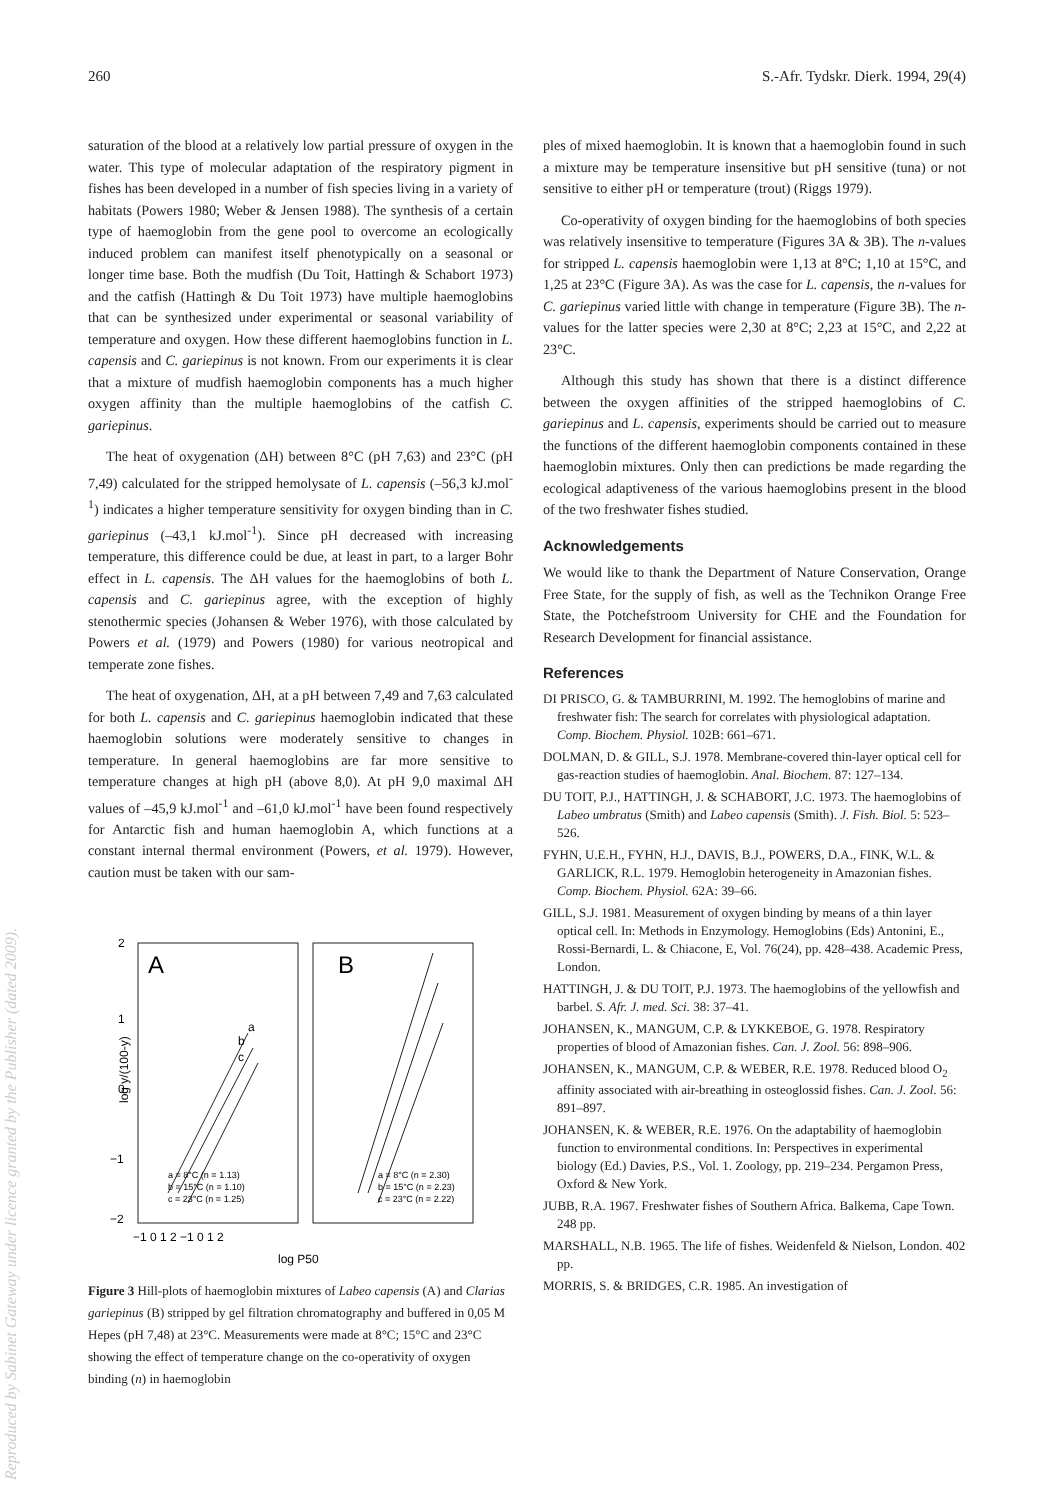Reproduced by Sabinet Gateway under licence granted by the Publisher (dated 2009).
260 S.-Afr. Tydskr. Dierk. 1994, 29(4)
saturation of the blood at a relatively low partial pressure of oxygen in the water. This type of molecular adaptation of the respiratory pigment in fishes has been developed in a number of fish species living in a variety of habitats (Powers 1980; Weber & Jensen 1988). The synthesis of a certain type of haemoglobin from the gene pool to overcome an ecologically induced problem can manifest itself phenotypically on a seasonal or longer time base. Both the mudfish (Du Toit, Hattingh & Schabort 1973) and the catfish (Hattingh & Du Toit 1973) have multiple haemoglobins that can be synthesized under experimental or seasonal variability of temperature and oxygen. How these different haemoglobins function in L. capensis and C. gariepinus is not known. From our experiments it is clear that a mixture of mudfish haemoglobin components has a much higher oxygen affinity than the multiple haemoglobins of the catfish C. gariepinus.
The heat of oxygenation (ΔH) between 8°C (pH 7,63) and 23°C (pH 7,49) calculated for the stripped hemolysate of L. capensis (–56,3 kJ.mol<sup>-1</sup>) indicates a higher temperature sensitivity for oxygen binding than in C. gariepinus (–43,1 kJ.mol<sup>-1</sup>). Since pH decreased with increasing temperature, this difference could be due, at least in part, to a larger Bohr effect in L. capensis. The ΔH values for the haemoglobins of both L. capensis and C. gariepinus agree, with the exception of highly stenothermic species (Johansen & Weber 1976), with those calculated by Powers et al. (1979) and Powers (1980) for various neotropical and temperate zone fishes.
The heat of oxygenation, ΔH, at a pH between 7,49 and 7,63 calculated for both L. capensis and C. gariepinus haemoglobin indicated that these haemoglobin solutions were moderately sensitive to changes in temperature. In general haemoglobins are far more sensitive to temperature changes at high pH (above 8,0). At pH 9,0 maximal ΔH values of –45,9 kJ.mol<sup>-1</sup> and –61,0 kJ.mol<sup>-1</sup> have been found respectively for Antarctic fish and human haemoglobin A, which functions at a constant internal thermal environment (Powers, et al. 1979). However, caution must be taken with our sam-
A
B
2
1
0
−1
−2
log y/(100-y)
a
b
c
a = 8°C (n = 1.13)
b = 15°C (n = 1.10)
c = 23°C (n = 1.25)
a = 8°C (n = 2.30)
b = 15°C (n = 2.23)
c = 23°C (n = 2.22)
−1 0 1 2 −1 0 1 2
log P50
Figure 3 Hill-plots of haemoglobin mixtures of Labeo capensis (A) and Clarias gariepinus (B) stripped by gel filtration chromatography and buffered in 0,05 M Hepes (pH 7,48) at 23°C. Measurements were made at 8°C; 15°C and 23°C showing the effect of temperature change on the co-operativity of oxygen binding (n) in haemoglobin
ples of mixed haemoglobin. It is known that a haemoglobin found in such a mixture may be temperature insensitive but pH sensitive (tuna) or not sensitive to either pH or temperature (trout) (Riggs 1979).
Co-operativity of oxygen binding for the haemoglobins of both species was relatively insensitive to temperature (Figures 3A & 3B). The n-values for stripped L. capensis haemoglobin were 1,13 at 8°C; 1,10 at 15°C, and 1,25 at 23°C (Figure 3A). As was the case for L. capensis, the n-values for C. gariepinus varied little with change in temperature (Figure 3B). The n-values for the latter species were 2,30 at 8°C; 2,23 at 15°C, and 2,22 at 23°C.
Although this study has shown that there is a distinct difference between the oxygen affinities of the stripped haemoglobins of C. gariepinus and L. capensis, experiments should be carried out to measure the functions of the different haemoglobin components contained in these haemoglobin mixtures. Only then can predictions be made regarding the ecological adaptiveness of the various haemoglobins present in the blood of the two freshwater fishes studied.
Acknowledgements
We would like to thank the Department of Nature Conservation, Orange Free State, for the supply of fish, as well as the Technikon Orange Free State, the Potchefstroom University for CHE and the Foundation for Research Development for financial assistance.
References
DI PRISCO, G. & TAMBURRINI, M. 1992. The hemoglobins of marine and freshwater fish: The search for correlates with physiological adaptation. Comp. Biochem. Physiol. 102B: 661–671.
DOLMAN, D. & GILL, S.J. 1978. Membrane-covered thin-layer optical cell for gas-reaction studies of haemoglobin. Anal. Biochem. 87: 127–134.
DU TOIT, P.J., HATTINGH, J. & SCHABORT, J.C. 1973. The haemoglobins of Labeo umbratus (Smith) and Labeo capensis (Smith). J. Fish. Biol. 5: 523–526.
FYHN, U.E.H., FYHN, H.J., DAVIS, B.J., POWERS, D.A., FINK, W.L. & GARLICK, R.L. 1979. Hemoglobin heterogeneity in Amazonian fishes. Comp. Biochem. Physiol. 62A: 39–66.
GILL, S.J. 1981. Measurement of oxygen binding by means of a thin layer optical cell. In: Methods in Enzymology. Hemoglobins (Eds) Antonini, E., Rossi-Bernardi, L. & Chiacone, E, Vol. 76(24), pp. 428–438. Academic Press, London.
HATTINGH, J. & DU TOIT, P.J. 1973. The haemoglobins of the yellowfish and barbel. S. Afr. J. med. Sci. 38: 37–41.
JOHANSEN, K., MANGUM, C.P. & LYKKEBOE, G. 1978. Respiratory properties of blood of Amazonian fishes. Can. J. Zool. 56: 898–906.
JOHANSEN, K., MANGUM, C.P. & WEBER, R.E. 1978. Reduced blood O<sub>2</sub> affinity associated with air-breathing in osteoglossid fishes. Can. J. Zool. 56: 891–897.
JOHANSEN, K. & WEBER, R.E. 1976. On the adaptability of haemoglobin function to environmental conditions. In: Perspectives in experimental biology (Ed.) Davies, P.S., Vol. 1. Zoology, pp. 219–234. Pergamon Press, Oxford & New York.
JUBB, R.A. 1967. Freshwater fishes of Southern Africa. Balkema, Cape Town. 248 pp.
MARSHALL, N.B. 1965. The life of fishes. Weidenfeld & Nielson, London. 402 pp.
MORRIS, S. & BRIDGES, C.R. 1985. An investigation of